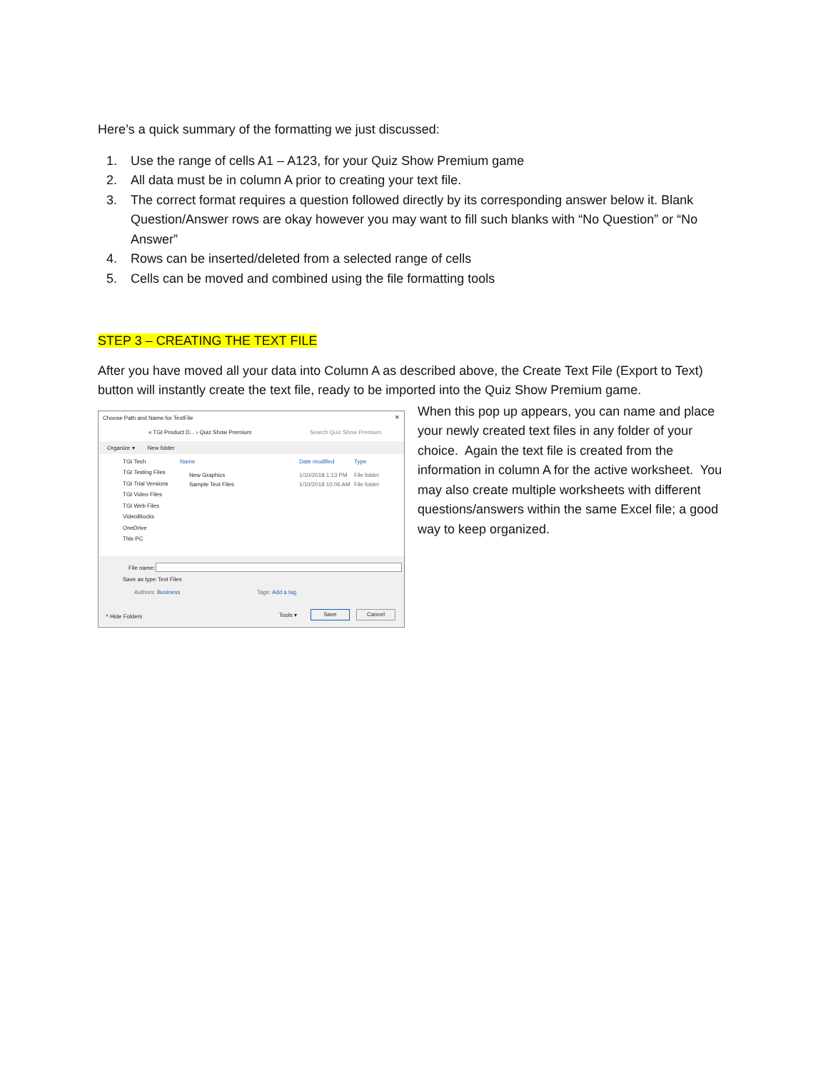Here’s a quick summary of the formatting we just discussed:
1. Use the range of cells A1 – A123, for your Quiz Show Premium game
2. All data must be in column A prior to creating your text file.
3. The correct format requires a question followed directly by its corresponding answer below it. Blank Question/Answer rows are okay however you may want to fill such blanks with “No Question” or “No Answer”
4. Rows can be inserted/deleted from a selected range of cells
5. Cells can be moved and combined using the file formatting tools
STEP 3 – CREATING THE TEXT FILE
After you have moved all your data into Column A as described above, the Create Text File (Export to Text) button will instantly create the text file, ready to be imported into the Quiz Show Premium game.
Choose Path and Name for TextFile
✕
« TGI Product D... › Quiz Show Premium
Search Quiz Show Premium
Organize ▾ New folder
TGI Tech
TGI Testing Files
TGI Trial Versions
TGI Video Files
TGI Web Files
VideoBlocks
OneDrive
This PC
Name Date modified Type
New Graphics
Sample Text Files
1/10/2018 1:13 PM
1/10/2018 10:06 AM
File folder
File folder
File name:
Save as type: Text Files
Authors: Business Tags: Add a tag
^ Hide Folders Tools ▾ Save Cancel
When this pop up appears, you can name and place your newly created text files in any folder of your choice. Again the text file is created from the information in column A for the active worksheet. You may also create multiple worksheets with different questions/answers within the same Excel file; a good way to keep organized.